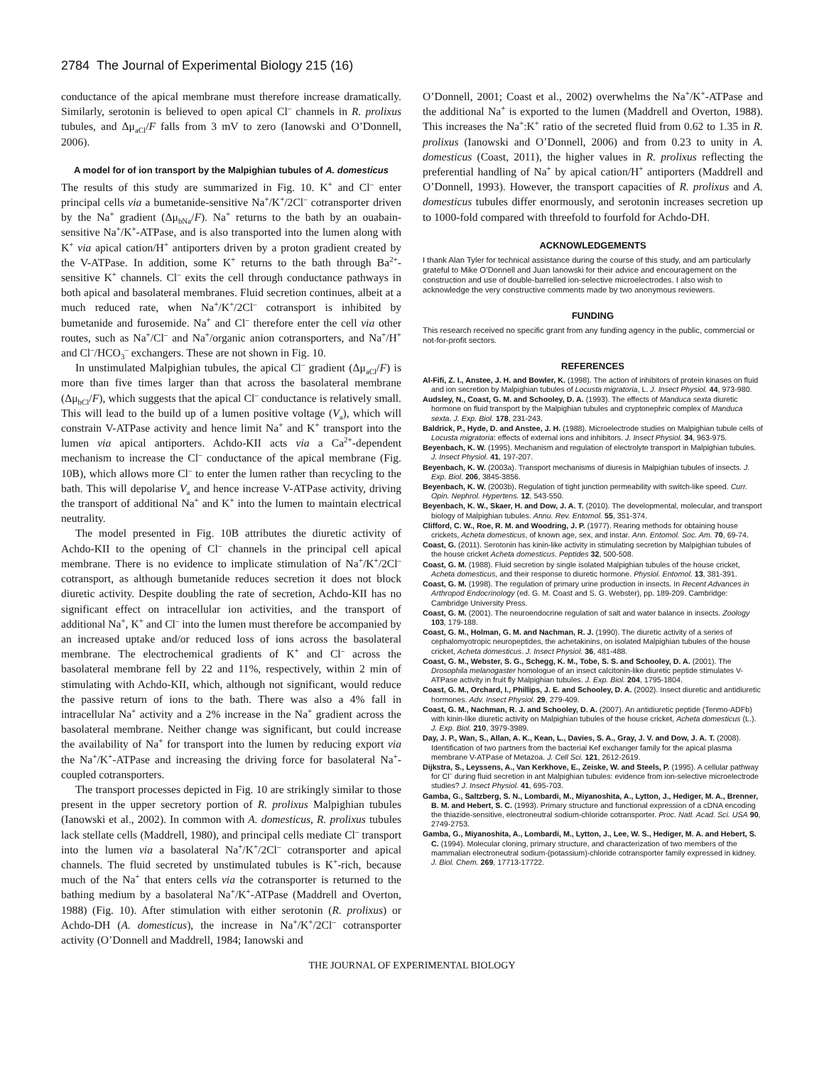2784 The Journal of Experimental Biology 215 (16)
conductance of the apical membrane must therefore increase dramatically. Similarly, serotonin is believed to open apical Cl<sup>–</sup> channels in R. prolixus tubules, and Δμ<sub>aCl</sub>/F falls from 3 mV to zero (Ianowski and O’Donnell, 2006).
A model for of ion transport by the Malpighian tubules of A. domesticus
The results of this study are summarized in Fig. 10. K<sup>+</sup> and Cl<sup>–</sup> enter principal cells via a bumetanide-sensitive Na<sup>+</sup>/K<sup>+</sup>/2Cl<sup>–</sup> cotransporter driven by the Na<sup>+</sup> gradient (Δμ<sub>bNa</sub>/F). Na<sup>+</sup> returns to the bath by an ouabain-sensitive Na<sup>+</sup>/K<sup>+</sup>-ATPase, and is also transported into the lumen along with K<sup>+</sup> via apical cation/H<sup>+</sup> antiporters driven by a proton gradient created by the V-ATPase. In addition, some K<sup>+</sup> returns to the bath through Ba<sup>2+</sup>-sensitive K<sup>+</sup> channels. Cl<sup>–</sup> exits the cell through conductance pathways in both apical and basolateral membranes. Fluid secretion continues, albeit at a much reduced rate, when Na<sup>+</sup>/K<sup>+</sup>/2Cl<sup>–</sup> cotransport is inhibited by bumetanide and furosemide. Na<sup>+</sup> and Cl<sup>–</sup> therefore enter the cell via other routes, such as Na<sup>+</sup>/Cl<sup>–</sup> and Na<sup>+</sup>/organic anion cotransporters, and Na<sup>+</sup>/H<sup>+</sup> and Cl<sup>–</sup>/HCO<sub>3</sub><sup>–</sup> exchangers. These are not shown in Fig. 10.
In unstimulated Malpighian tubules, the apical Cl<sup>–</sup> gradient (Δμ<sub>aCl</sub>/F) is more than five times larger than that across the basolateral membrane (Δμ<sub>bCl</sub>/F), which suggests that the apical Cl<sup>–</sup> conductance is relatively small. This will lead to the build up of a lumen positive voltage (V<sub>a</sub>), which will constrain V-ATPase activity and hence limit Na<sup>+</sup> and K<sup>+</sup> transport into the lumen via apical antiporters. Achdo-KII acts via a Ca<sup>2+</sup>-dependent mechanism to increase the Cl<sup>–</sup> conductance of the apical membrane (Fig. 10B), which allows more Cl<sup>–</sup> to enter the lumen rather than recycling to the bath. This will depolarise V<sub>a</sub> and hence increase V-ATPase activity, driving the transport of additional Na<sup>+</sup> and K<sup>+</sup> into the lumen to maintain electrical neutrality.
The model presented in Fig. 10B attributes the diuretic activity of Achdo-KII to the opening of Cl<sup>–</sup> channels in the principal cell apical membrane. There is no evidence to implicate stimulation of Na<sup>+</sup>/K<sup>+</sup>/2Cl<sup>–</sup> cotransport, as although bumetanide reduces secretion it does not block diuretic activity. Despite doubling the rate of secretion, Achdo-KII has no significant effect on intracellular ion activities, and the transport of additional Na<sup>+</sup>, K<sup>+</sup> and Cl<sup>–</sup> into the lumen must therefore be accompanied by an increased uptake and/or reduced loss of ions across the basolateral membrane. The electrochemical gradients of K<sup>+</sup> and Cl<sup>–</sup> across the basolateral membrane fell by 22 and 11%, respectively, within 2 min of stimulating with Achdo-KII, which, although not significant, would reduce the passive return of ions to the bath. There was also a 4% fall in intracellular Na<sup>+</sup> activity and a 2% increase in the Na<sup>+</sup> gradient across the basolateral membrane. Neither change was significant, but could increase the availability of Na<sup>+</sup> for transport into the lumen by reducing export via the Na<sup>+</sup>/K<sup>+</sup>-ATPase and increasing the driving force for basolateral Na<sup>+</sup>-coupled cotransporters.
The transport processes depicted in Fig. 10 are strikingly similar to those present in the upper secretory portion of R. prolixus Malpighian tubules (Ianowski et al., 2002). In common with A. domesticus, R. prolixus tubules lack stellate cells (Maddrell, 1980), and principal cells mediate Cl<sup>–</sup> transport into the lumen via a basolateral Na<sup>+</sup>/K<sup>+</sup>/2Cl<sup>–</sup> cotransporter and apical channels. The fluid secreted by unstimulated tubules is K<sup>+</sup>-rich, because much of the Na<sup>+</sup> that enters cells via the cotransporter is returned to the bathing medium by a basolateral Na<sup>+</sup>/K<sup>+</sup>-ATPase (Maddrell and Overton, 1988) (Fig. 10). After stimulation with either serotonin (R. prolixus) or Achdo-DH (A. domesticus), the increase in Na<sup>+</sup>/K<sup>+</sup>/2Cl<sup>–</sup> cotransporter activity (O’Donnell and Maddrell, 1984; Ianowski and
O’Donnell, 2001; Coast et al., 2002) overwhelms the Na<sup>+</sup>/K<sup>+</sup>-ATPase and the additional Na<sup>+</sup> is exported to the lumen (Maddrell and Overton, 1988). This increases the Na<sup>+</sup>:K<sup>+</sup> ratio of the secreted fluid from 0.62 to 1.35 in R. prolixus (Ianowski and O’Donnell, 2006) and from 0.23 to unity in A. domesticus (Coast, 2011), the higher values in R. prolixus reflecting the preferential handling of Na<sup>+</sup> by apical cation/H<sup>+</sup> antiporters (Maddrell and O’Donnell, 1993). However, the transport capacities of R. prolixus and A. domesticus tubules differ enormously, and serotonin increases secretion up to 1000-fold compared with threefold to fourfold for Achdo-DH.
ACKNOWLEDGEMENTS
I thank Alan Tyler for technical assistance during the course of this study, and am particularly grateful to Mike O’Donnell and Juan Ianowski for their advice and encouragement on the construction and use of double-barrelled ion-selective microelectrodes. I also wish to acknowledge the very constructive comments made by two anonymous reviewers.
FUNDING
This research received no specific grant from any funding agency in the public, commercial or not-for-profit sectors.
REFERENCES
Al-Fifi, Z. I., Anstee, J. H. and Bowler, K. (1998). The action of inhibitors of protein kinases on fluid and ion secretion by Malpighian tubules of Locusta migratoria, L. J. Insect Physiol. 44, 973-980.
Audsley, N., Coast, G. M. and Schooley, D. A. (1993). The effects of Manduca sexta diuretic hormone on fluid transport by the Malpighian tubules and cryptonephric complex of Manduca sexta. J. Exp. Biol. 178, 231-243.
Baldrick, P., Hyde, D. and Anstee, J. H. (1988). Microelectrode studies on Malpighian tubule cells of Locusta migratoria: effects of external ions and inhibitors. J. Insect Physiol. 34, 963-975.
Beyenbach, K. W. (1995). Mechanism and regulation of electrolyte transport in Malpighian tubules. J. Insect Physiol. 41, 197-207.
Beyenbach, K. W. (2003a). Transport mechanisms of diuresis in Malpighian tubules of insects. J. Exp. Biol. 206, 3845-3856.
Beyenbach, K. W. (2003b). Regulation of tight junction permeability with switch-like speed. Curr. Opin. Nephrol. Hypertens. 12, 543-550.
Beyenbach, K. W., Skaer, H. and Dow, J. A. T. (2010). The developmental, molecular, and transport biology of Malpighian tubules. Annu. Rev. Entomol. 55, 351-374.
Clifford, C. W., Roe, R. M. and Woodring, J. P. (1977). Rearing methods for obtaining house crickets, Acheta domesticus, of known age, sex, and instar. Ann. Entomol. Soc. Am. 70, 69-74.
Coast, G. (2011). Serotonin has kinin-like activity in stimulating secretion by Malpighian tubules of the house cricket Acheta domesticus. Peptides 32, 500-508.
Coast, G. M. (1988). Fluid secretion by single isolated Malpighian tubules of the house cricket, Acheta domesticus, and their response to diuretic hormone. Physiol. Entomol. 13, 381-391.
Coast, G. M. (1998). The regulation of primary urine production in insects. In Recent Advances in Arthropod Endocrinology (ed. G. M. Coast and S. G. Webster), pp. 189-209. Cambridge: Cambridge University Press.
Coast, G. M. (2001). The neuroendocrine regulation of salt and water balance in insects. Zoology 103, 179-188.
Coast, G. M., Holman, G. M. and Nachman, R. J. (1990). The diuretic activity of a series of cephalomyotropic neuropeptides, the achetakinins, on isolated Malpighian tubules of the house cricket, Acheta domesticus. J. Insect Physiol. 36, 481-488.
Coast, G. M., Webster, S. G., Schegg, K. M., Tobe, S. S. and Schooley, D. A. (2001). The Drosophila melanogaster homologue of an insect calcitonin-like diuretic peptide stimulates V-ATPase activity in fruit fly Malpighian tubules. J. Exp. Biol. 204, 1795-1804.
Coast, G. M., Orchard, I., Phillips, J. E. and Schooley, D. A. (2002). Insect diuretic and antidiuretic hormones. Adv. Insect Physiol. 29, 279-409.
Coast, G. M., Nachman, R. J. and Schooley, D. A. (2007). An antidiuretic peptide (Tenmo-ADFb) with kinin-like diuretic activity on Malpighian tubules of the house cricket, Acheta domesticus (L.). J. Exp. Biol. 210, 3979-3989.
Day, J. P., Wan, S., Allan, A. K., Kean, L., Davies, S. A., Gray, J. V. and Dow, J. A. T. (2008). Identification of two partners from the bacterial Kef exchanger family for the apical plasma membrane V-ATPase of Metazoa. J. Cell Sci. 121, 2612-2619.
Dijkstra, S., Leyssens, A., Van Kerkhove, E., Zeiske, W. and Steels, P. (1995). A cellular pathway for Cl<sup>–</sup> during fluid secretion in ant Malpighian tubules: evidence from ion-selective microelectrode studies? J. Insect Physiol. 41, 695-703.
Gamba, G., Saltzberg, S. N., Lombardi, M., Miyanoshita, A., Lytton, J., Hediger, M. A., Brenner, B. M. and Hebert, S. C. (1993). Primary structure and functional expression of a cDNA encoding the thiazide-sensitive, electroneutral sodium-chloride cotransporter. Proc. Natl. Acad. Sci. USA 90, 2749-2753.
Gamba, G., Miyanoshita, A., Lombardi, M., Lytton, J., Lee, W. S., Hediger, M. A. and Hebert, S. C. (1994). Molecular cloning, primary structure, and characterization of two members of the mammalian electroneutral sodium-(potassium)-chloride cotransporter family expressed in kidney. J. Biol. Chem. 269, 17713-17722.
THE JOURNAL OF EXPERIMENTAL BIOLOGY